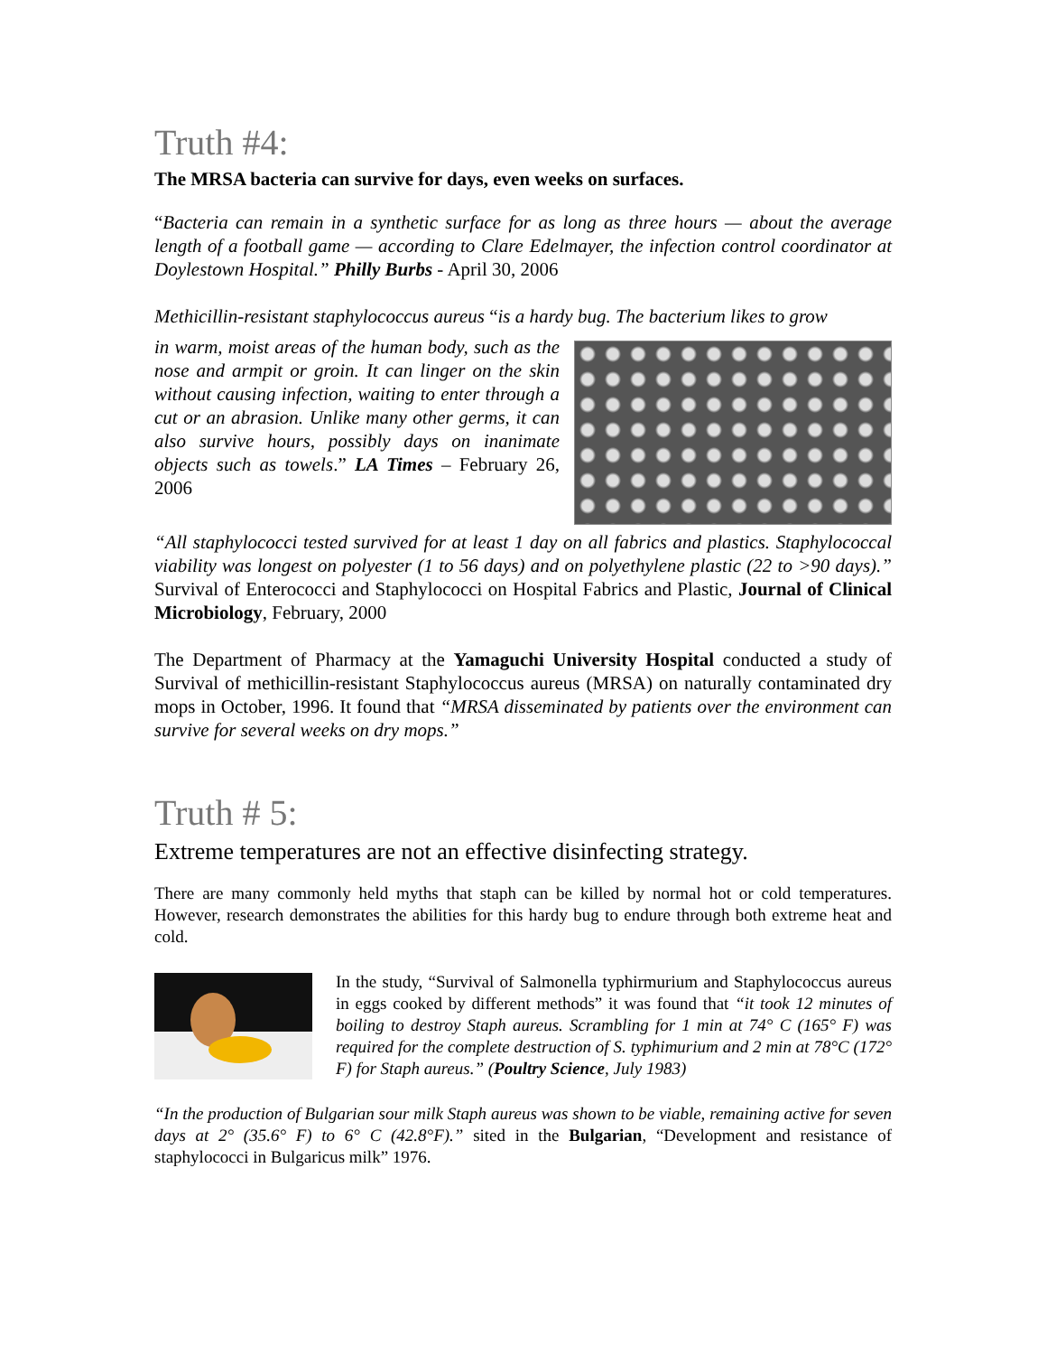Truth #4:
The MRSA bacteria can survive for days, even weeks on surfaces.
“Bacteria can remain in a synthetic surface for as long as three hours — about the average length of a football game — according to Clare Edelmayer, the infection control coordinator at Doylestown Hospital.” Philly Burbs - April 30, 2006
Methicillin-resistant staphylococcus aureus “is a hardy bug. The bacterium likes to grow
in warm, moist areas of the human body, such as the nose and armpit or groin. It can linger on the skin without causing infection, waiting to enter through a cut or an abrasion. Unlike many other germs, it can also survive hours, possibly days on inanimate objects such as towels.” LA Times – February 26, 2006
“All staphylococci tested survived for at least 1 day on all fabrics and plastics. Staphylococcal viability was longest on polyester (1 to 56 days) and on polyethylene plastic (22 to >90 days).” Survival of Enterococci and Staphylococci on Hospital Fabrics and Plastic, Journal of Clinical Microbiology, February, 2000
The Department of Pharmacy at the Yamaguchi University Hospital conducted a study of Survival of methicillin-resistant Staphylococcus aureus (MRSA) on naturally contaminated dry mops in October, 1996. It found that “MRSA disseminated by patients over the environment can survive for several weeks on dry mops.”
Truth # 5:
Extreme temperatures are not an effective disinfecting strategy.
There are many commonly held myths that staph can be killed by normal hot or cold temperatures. However, research demonstrates the abilities for this hardy bug to endure through both extreme heat and cold.
In the study, “Survival of Salmonella typhirmurium and Staphylococcus aureus in eggs cooked by different methods” it was found that “it took 12 minutes of boiling to destroy Staph aureus. Scrambling for 1 min at 74° C (165° F) was required for the complete destruction of S. typhimurium and 2 min at 78°C (172° F) for Staph aureus.” (Poultry Science, July 1983)
“In the production of Bulgarian sour milk Staph aureus was shown to be viable, remaining active for seven days at 2° (35.6° F) to 6° C (42.8°F).” sited in the Bulgarian, “Development and resistance of staphylococci in Bulgaricus milk” 1976.